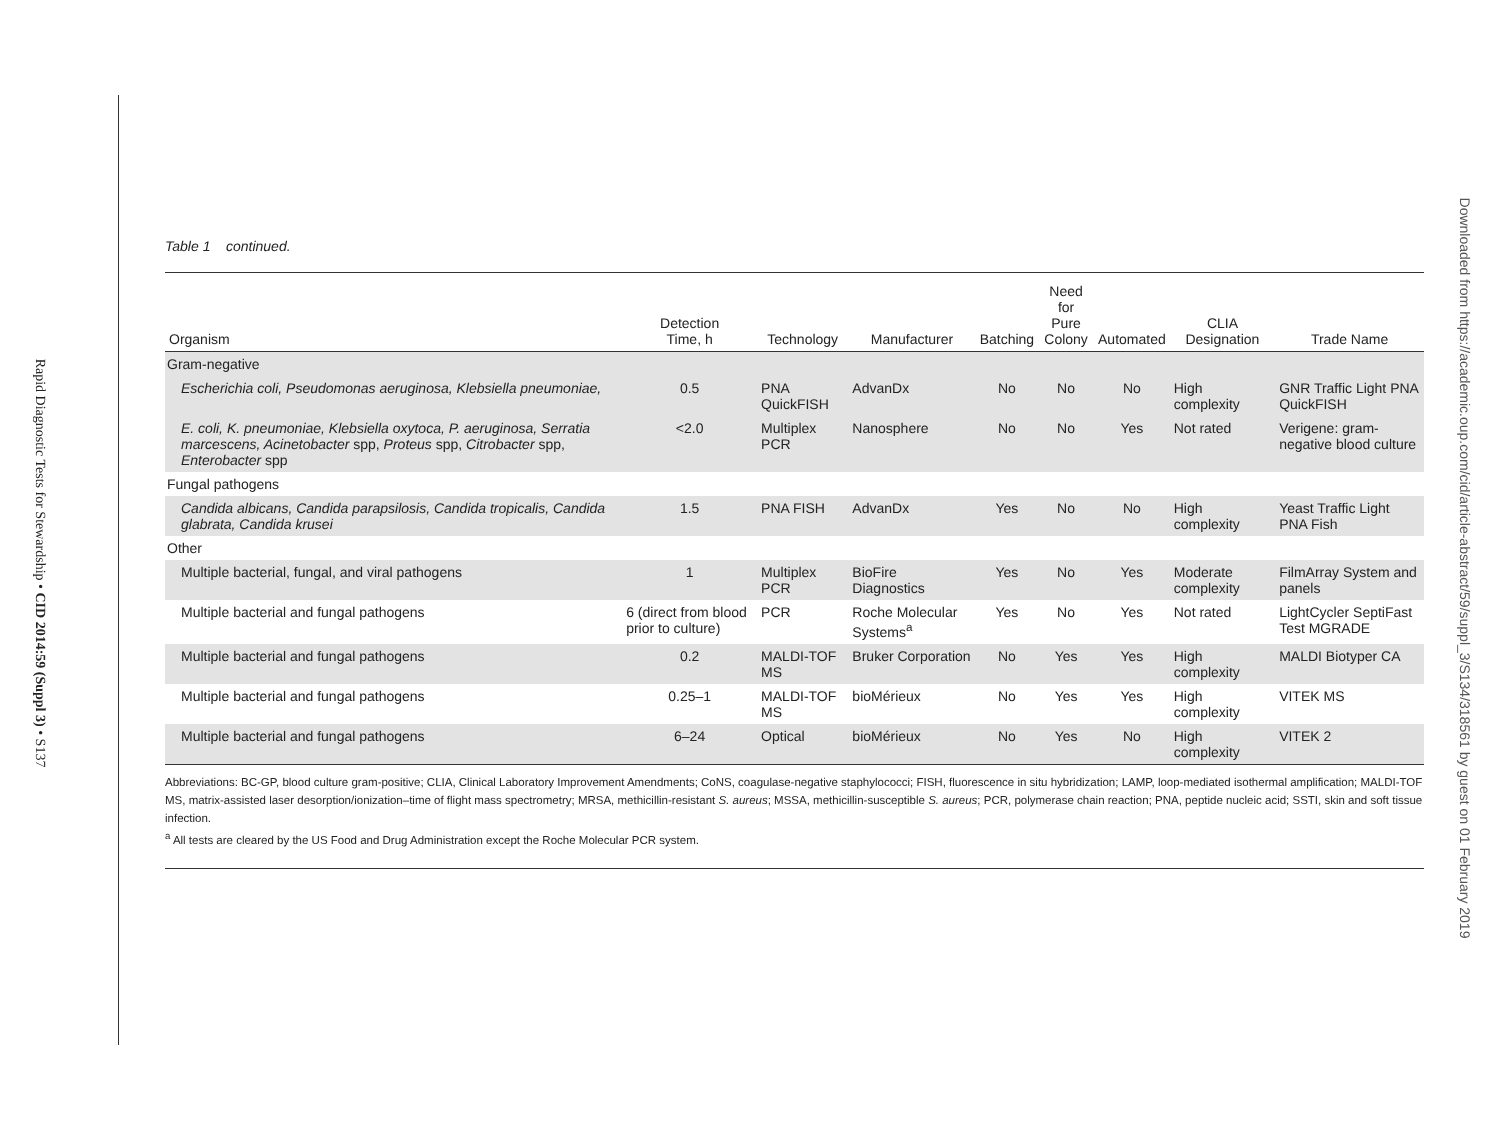Rapid Diagnostic Tests for Stewardship • CID 2014:59 (Suppl 3) • S137
Downloaded from https://academic.oup.com/cid/article-abstract/59/suppl_3/S134/318561 by guest on 01 February 2019
Table 1 continued.
| Organism | Detection Time, h | Technology | Manufacturer | Batching | Need for Pure Colony | Automated | CLIA Designation | Trade Name |
| --- | --- | --- | --- | --- | --- | --- | --- | --- |
| Gram-negative | | | | | | | | |
| Escherichia coli, Pseudomonas aeruginosa, Klebsiella pneumoniae, | 0.5 | PNA QuickFISH | AdvanDx | No | No | No | High complexity | GNR Traffic Light PNA QuickFISH |
| E. coli, K. pneumoniae, Klebsiella oxytoca, P. aeruginosa, Serratia marcescens, Acinetobacter spp, Proteus spp, Citrobacter spp, Enterobacter spp | <2.0 | Multiplex PCR | Nanosphere | No | No | Yes | Not rated | Verigene: gram-negative blood culture |
| Fungal pathogens | | | | | | | | |
| Candida albicans, Candida parapsilosis, Candida tropicalis, Candida glabrata, Candida krusei | 1.5 | PNA FISH | AdvanDx | Yes | No | No | High complexity | Yeast Traffic Light PNA Fish |
| Other | | | | | | | | |
| Multiple bacterial, fungal, and viral pathogens | 1 | Multiplex PCR | BioFire Diagnostics | Yes | No | Yes | Moderate complexity | FilmArray System and panels |
| Multiple bacterial and fungal pathogens | 6 (direct from blood prior to culture) | PCR | Roche Molecular Systems<sup>a</sup> | Yes | No | Yes | Not rated | LightCycler SeptiFast Test MGRADE |
| Multiple bacterial and fungal pathogens | 0.2 | MALDI-TOF MS | Bruker Corporation | No | Yes | Yes | High complexity | MALDI Biotyper CA |
| Multiple bacterial and fungal pathogens | 0.25–1 | MALDI-TOF MS | bioMérieux | No | Yes | Yes | High complexity | VITEK MS |
| Multiple bacterial and fungal pathogens | 6–24 | Optical | bioMérieux | No | Yes | No | High complexity | VITEK 2 |
Abbreviations: BC-GP, blood culture gram-positive; CLIA, Clinical Laboratory Improvement Amendments; CoNS, coagulase-negative staphylococci; FISH, fluorescence in situ hybridization; LAMP, loop-mediated isothermal amplification; MALDI-TOF MS, matrix-assisted laser desorption/ionization–time of flight mass spectrometry; MRSA, methicillin-resistant S. aureus; MSSA, methicillin-susceptible S. aureus; PCR, polymerase chain reaction; PNA, peptide nucleic acid; SSTI, skin and soft tissue infection.
<sup>a</sup> All tests are cleared by the US Food and Drug Administration except the Roche Molecular PCR system.